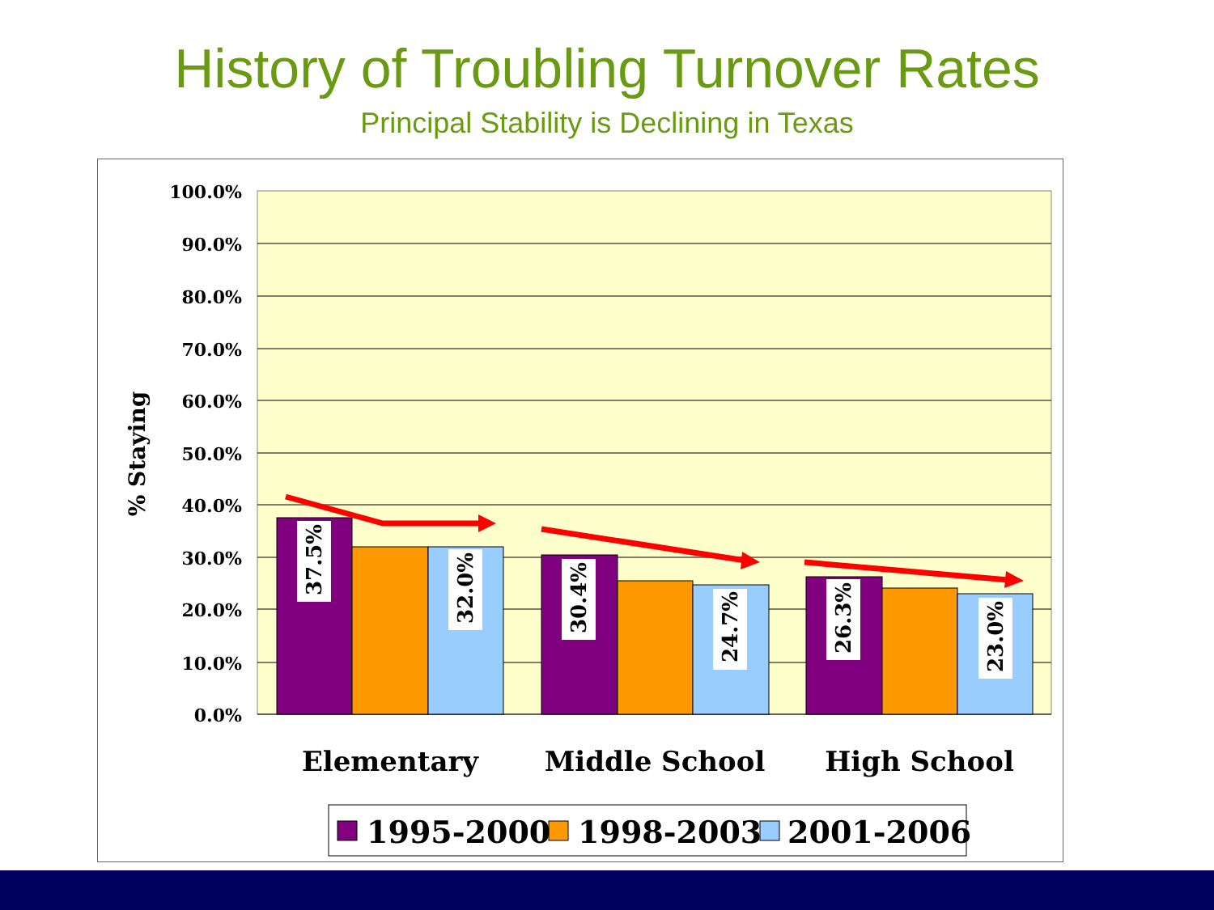History of Troubling Turnover Rates
Principal Stability is Declining in Texas
100.0%
90.0%
80.0%
70.0%
60.0%
50.0%
40.0%
30.0%
20.0%
10.0%
0.0%
% Staying
37.5%
32.0%
30.4%
24.7%
26.3%
23.0%
Elementary
Middle School
High School
1995-2000
1998-2003
2001-2006